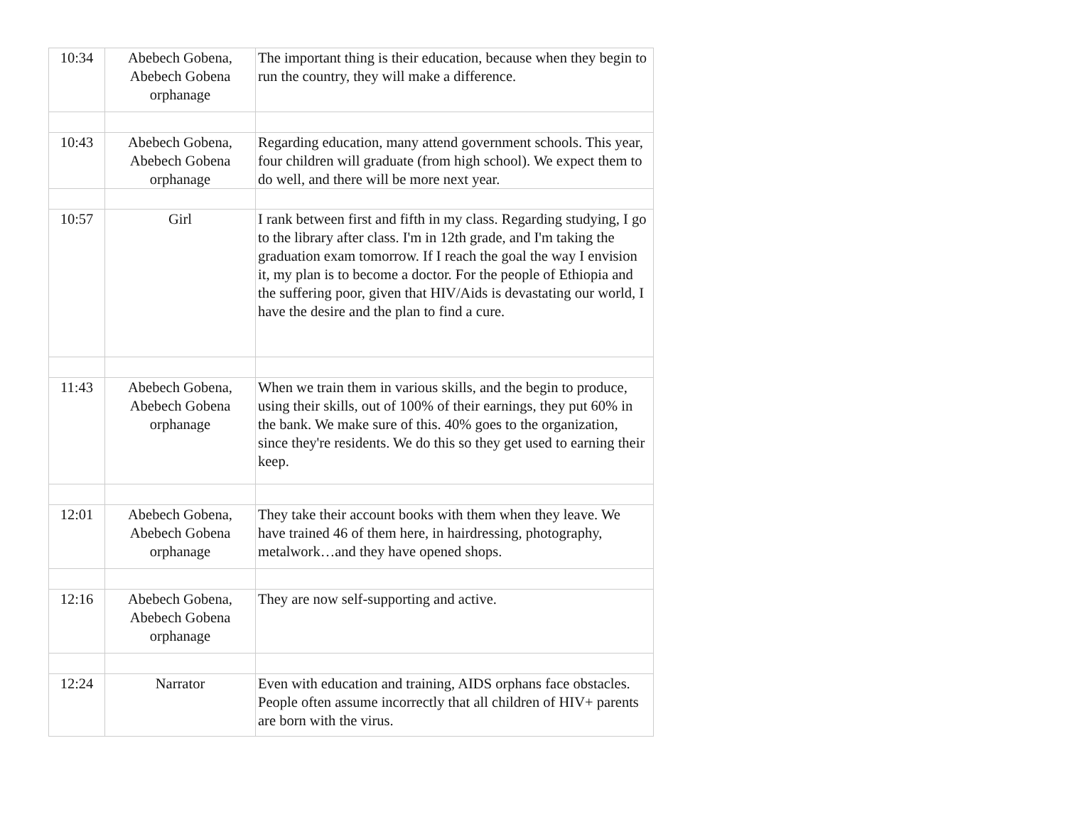| 10:34 | Abebech Gobena, Abebech Gobena orphanage | The important thing is their education, because when they begin to run the country, they will make a difference. |
| 10:43 | Abebech Gobena, Abebech Gobena orphanage | Regarding education, many attend government schools. This year, four children will graduate (from high school). We expect them to do well, and there will be more next year. |
| 10:57 | Girl | I rank between first and fifth in my class. Regarding studying, I go to the library after class. I'm in 12th grade, and I'm taking the graduation exam tomorrow. If I reach the goal the way I envision it, my plan is to become a doctor. For the people of Ethiopia and the suffering poor, given that HIV/Aids is devastating our world, I have the desire and the plan to find a cure. |
| 11:43 | Abebech Gobena, Abebech Gobena orphanage | When we train them in various skills, and the begin to produce, using their skills, out of 100% of their earnings, they put 60% in the bank. We make sure of this. 40% goes to the organization, since they're residents. We do this so they get used to earning their keep. |
| 12:01 | Abebech Gobena, Abebech Gobena orphanage | They take their account books with them when they leave. We have trained 46 of them here, in hairdressing, photography, metalwork…and they have opened shops. |
| 12:16 | Abebech Gobena, Abebech Gobena orphanage | They are now self-supporting and active. |
| 12:24 | Narrator | Even with education and training, AIDS orphans face obstacles. People often assume incorrectly that all children of HIV+ parents are born with the virus. |